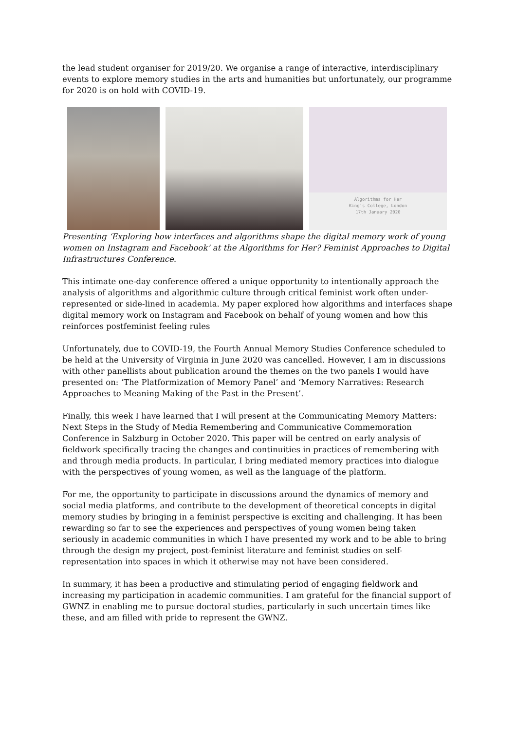the lead student organiser for 2019/20. We organise a range of interactive, interdisciplinary events to explore memory studies in the arts and humanities but unfortunately, our programme for 2020 is on hold with COVID-19.
Algorithms for Her
King's College, London
17th January 2020
Presenting ‘Exploring how interfaces and algorithms shape the digital memory work of young women on Instagram and Facebook’ at the Algorithms for Her? Feminist Approaches to Digital Infrastructures Conference.
This intimate one-day conference offered a unique opportunity to intentionally approach the analysis of algorithms and algorithmic culture through critical feminist work often under-represented or side-lined in academia. My paper explored how algorithms and interfaces shape digital memory work on Instagram and Facebook on behalf of young women and how this reinforces postfeminist feeling rules
Unfortunately, due to COVID-19, the Fourth Annual Memory Studies Conference scheduled to be held at the University of Virginia in June 2020 was cancelled. However, I am in discussions with other panellists about publication around the themes on the two panels I would have presented on: ‘The Platformization of Memory Panel’ and ‘Memory Narratives: Research Approaches to Meaning Making of the Past in the Present’.
Finally, this week I have learned that I will present at the Communicating Memory Matters: Next Steps in the Study of Media Remembering and Communicative Commemoration Conference in Salzburg in October 2020. This paper will be centred on early analysis of fieldwork specifically tracing the changes and continuities in practices of remembering with and through media products. In particular, I bring mediated memory practices into dialogue with the perspectives of young women, as well as the language of the platform.
For me, the opportunity to participate in discussions around the dynamics of memory and social media platforms, and contribute to the development of theoretical concepts in digital memory studies by bringing in a feminist perspective is exciting and challenging. It has been rewarding so far to see the experiences and perspectives of young women being taken seriously in academic communities in which I have presented my work and to be able to bring through the design my project, post-feminist literature and feminist studies on self-representation into spaces in which it otherwise may not have been considered.
In summary, it has been a productive and stimulating period of engaging fieldwork and increasing my participation in academic communities. I am grateful for the financial support of GWNZ in enabling me to pursue doctoral studies, particularly in such uncertain times like these, and am filled with pride to represent the GWNZ.